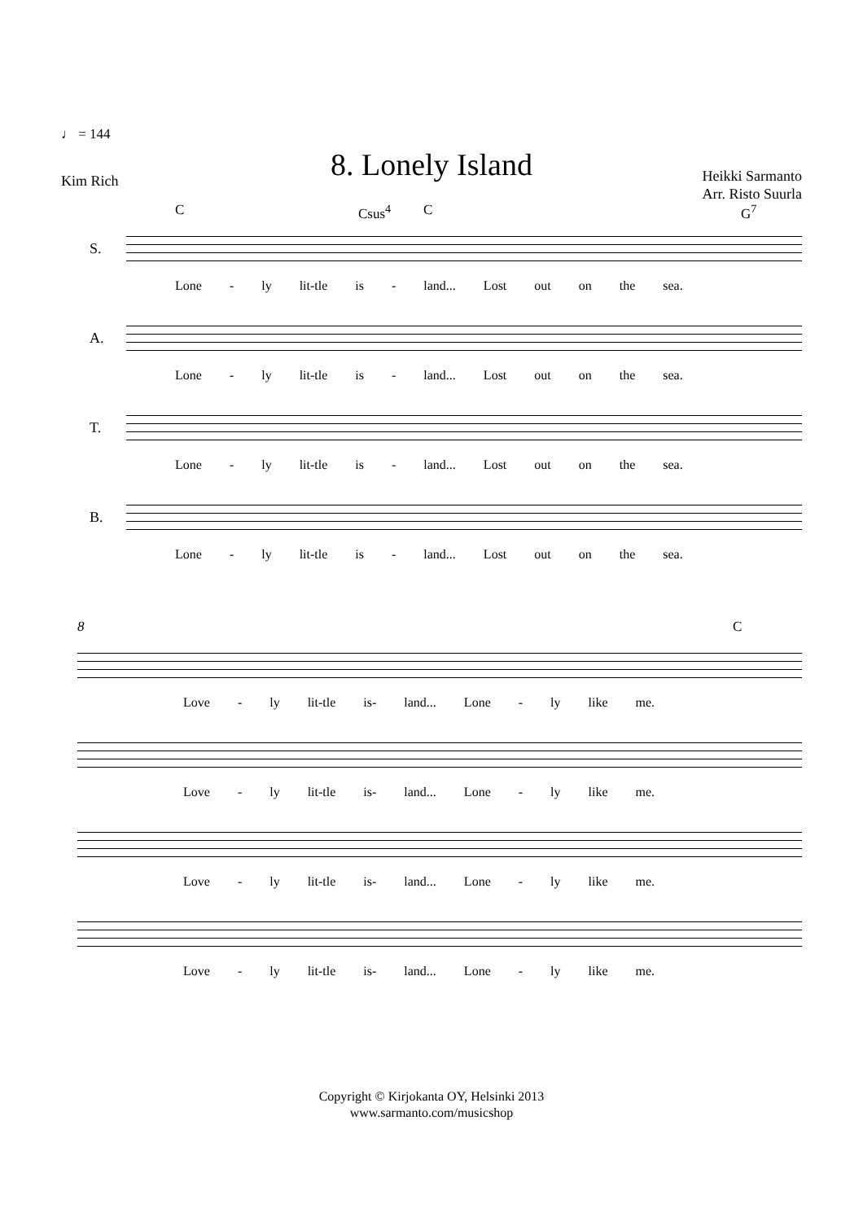♩ = 144
8. Lonely Island Kim Rich
Heikki Sarmanto
Arr. Risto Suurla
C Csus<sup>4</sup> C G<sup>7</sup>
S.
Lone - ly lit-tle is - land... Lost out on the sea.
A.
Lone - ly lit-tle is - land... Lost out on the sea.
T.
Lone - ly lit-tle is - land... Lost out on the sea.
B.
Lone - ly lit-tle is - land... Lost out on the sea.
8 C
Love - ly lit-tle is- land... Lone - ly like me.
Love - ly lit-tle is- land... Lone - ly like me.
Love - ly lit-tle is- land... Lone - ly like me.
Love - ly lit-tle is- land... Lone - ly like me.
Copyright © Kirjokanta OY, Helsinki 2013
www.sarmanto.com/musicshop